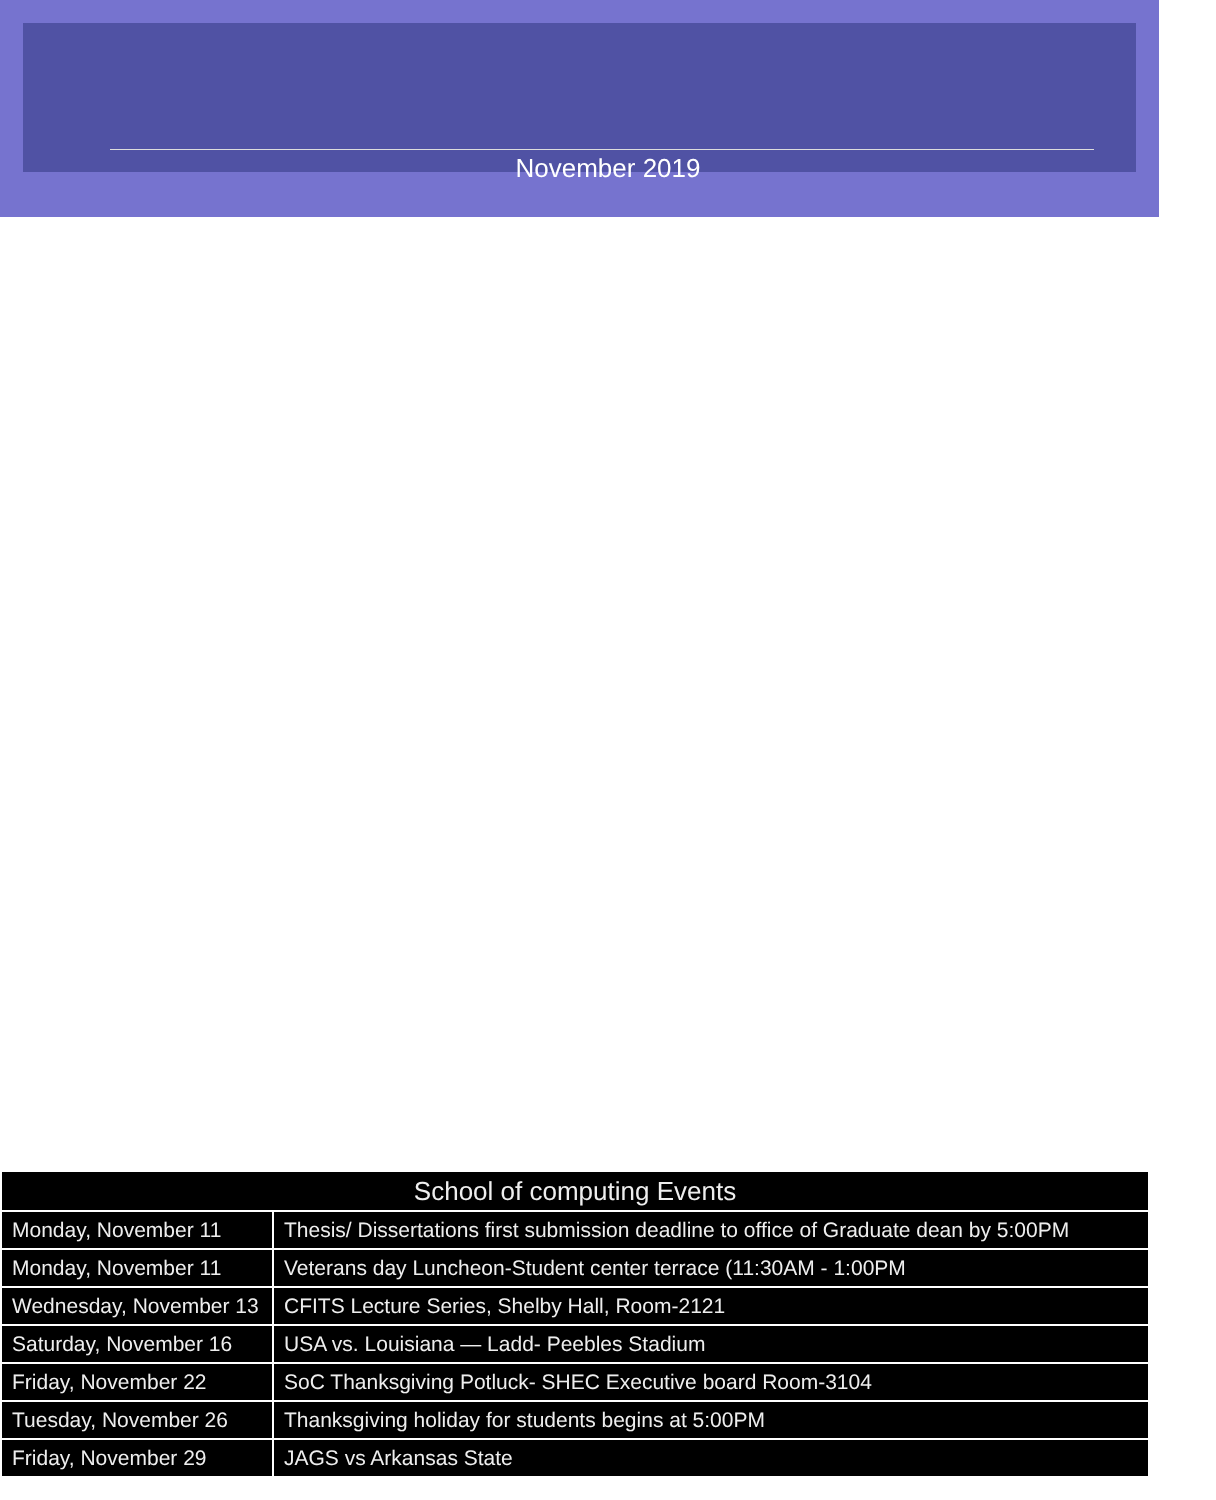November 2019
| School of computing Events | |
| --- | --- |
| Monday, November 11 | Thesis/ Dissertations first submission deadline to office of Graduate dean by 5:00PM |
| Monday, November 11 | Veterans day Luncheon-Student center terrace (11:30AM - 1:00PM |
| Wednesday, November 13 | CFITS Lecture Series, Shelby Hall, Room-2121 |
| Saturday, November 16 | USA vs. Louisiana — Ladd- Peebles Stadium |
| Friday, November 22 | SoC Thanksgiving Potluck- SHEC Executive board Room-3104 |
| Tuesday, November 26 | Thanksgiving holiday for students begins at 5:00PM |
| Friday, November 29 | JAGS vs Arkansas State |